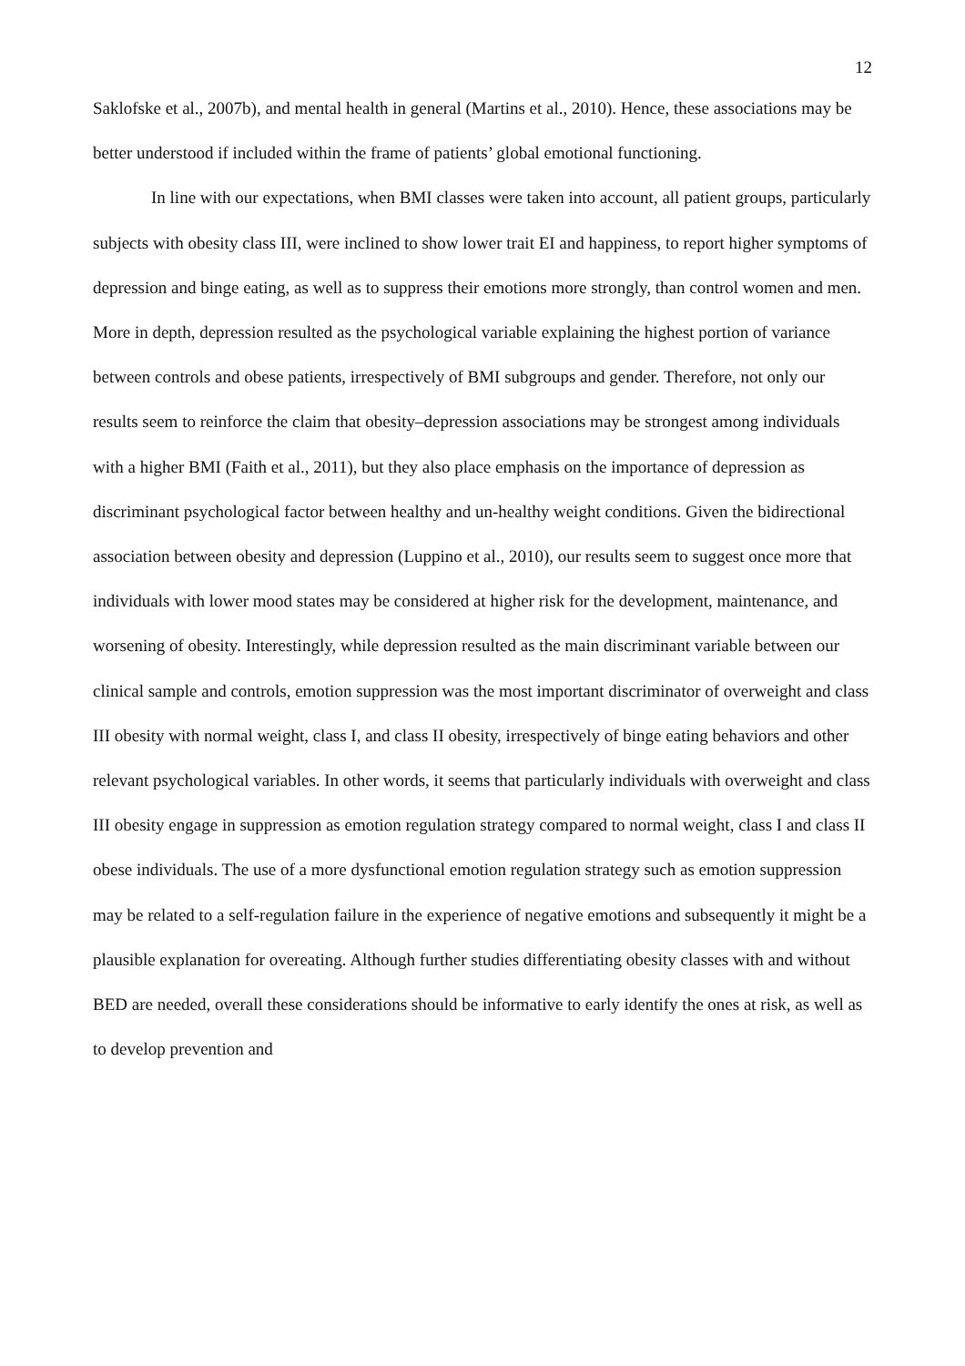12
Saklofske et al., 2007b), and mental health in general (Martins et al., 2010). Hence, these associations may be better understood if included within the frame of patients’ global emotional functioning.
In line with our expectations, when BMI classes were taken into account, all patient groups, particularly subjects with obesity class III, were inclined to show lower trait EI and happiness, to report higher symptoms of depression and binge eating, as well as to suppress their emotions more strongly, than control women and men. More in depth, depression resulted as the psychological variable explaining the highest portion of variance between controls and obese patients, irrespectively of BMI subgroups and gender. Therefore, not only our results seem to reinforce the claim that obesity–depression associations may be strongest among individuals with a higher BMI (Faith et al., 2011), but they also place emphasis on the importance of depression as discriminant psychological factor between healthy and un-healthy weight conditions. Given the bidirectional association between obesity and depression (Luppino et al., 2010), our results seem to suggest once more that individuals with lower mood states may be considered at higher risk for the development, maintenance, and worsening of obesity. Interestingly, while depression resulted as the main discriminant variable between our clinical sample and controls, emotion suppression was the most important discriminator of overweight and class III obesity with normal weight, class I, and class II obesity, irrespectively of binge eating behaviors and other relevant psychological variables. In other words, it seems that particularly individuals with overweight and class III obesity engage in suppression as emotion regulation strategy compared to normal weight, class I and class II obese individuals. The use of a more dysfunctional emotion regulation strategy such as emotion suppression may be related to a self-regulation failure in the experience of negative emotions and subsequently it might be a plausible explanation for overeating. Although further studies differentiating obesity classes with and without BED are needed, overall these considerations should be informative to early identify the ones at risk, as well as to develop prevention and